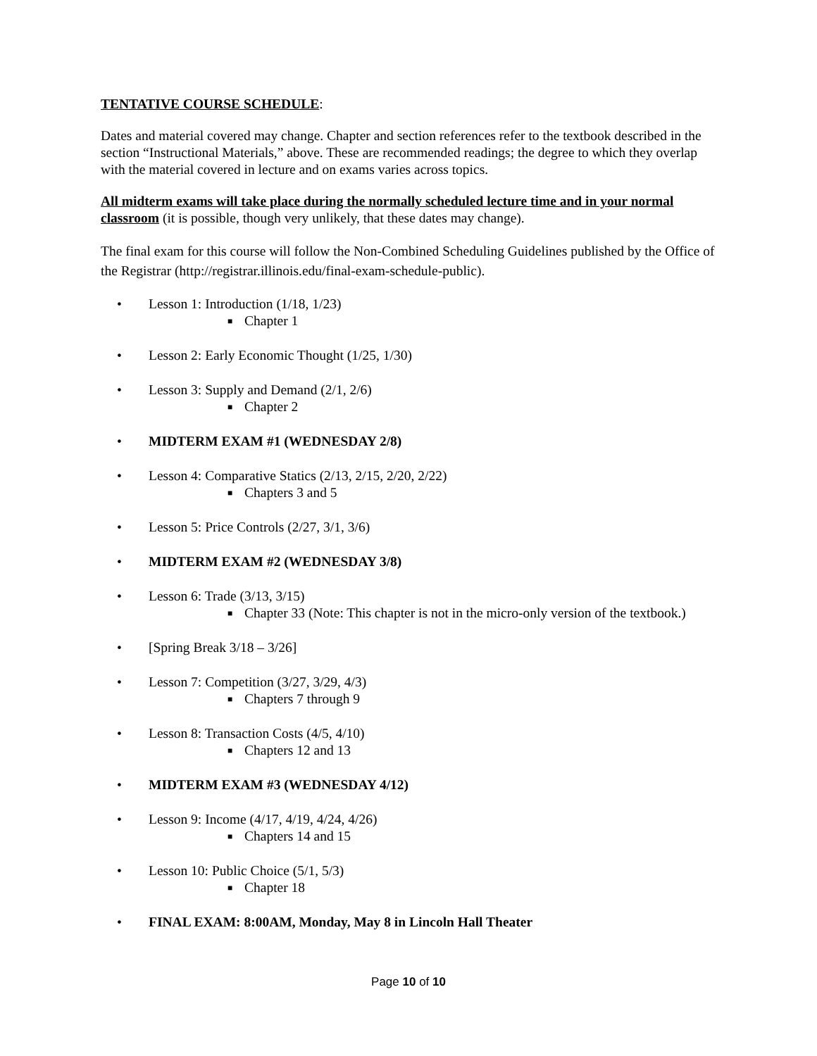TENTATIVE COURSE SCHEDULE:
Dates and material covered may change. Chapter and section references refer to the textbook described in the section “Instructional Materials,” above. These are recommended readings; the degree to which they overlap with the material covered in lecture and on exams varies across topics.
All midterm exams will take place during the normally scheduled lecture time and in your normal classroom (it is possible, though very unlikely, that these dates may change).
The final exam for this course will follow the Non-Combined Scheduling Guidelines published by the Office of the Registrar (http://registrar.illinois.edu/final-exam-schedule-public).
• Lesson 1: Introduction (1/18, 1/23)
■ Chapter 1
• Lesson 2: Early Economic Thought (1/25, 1/30)
• Lesson 3: Supply and Demand (2/1, 2/6)
■ Chapter 2
• MIDTERM EXAM #1 (WEDNESDAY 2/8)
• Lesson 4: Comparative Statics (2/13, 2/15, 2/20, 2/22)
■ Chapters 3 and 5
• Lesson 5: Price Controls (2/27, 3/1, 3/6)
• MIDTERM EXAM #2 (WEDNESDAY 3/8)
• Lesson 6: Trade (3/13, 3/15)
■ Chapter 33 (Note: This chapter is not in the micro-only version of the textbook.)
• [Spring Break 3/18 – 3/26]
• Lesson 7: Competition (3/27, 3/29, 4/3)
■ Chapters 7 through 9
• Lesson 8: Transaction Costs (4/5, 4/10)
■ Chapters 12 and 13
• MIDTERM EXAM #3 (WEDNESDAY 4/12)
• Lesson 9: Income (4/17, 4/19, 4/24, 4/26)
■ Chapters 14 and 15
• Lesson 10: Public Choice (5/1, 5/3)
■ Chapter 18
• FINAL EXAM: 8:00AM, Monday, May 8 in Lincoln Hall Theater
Page 10 of 10